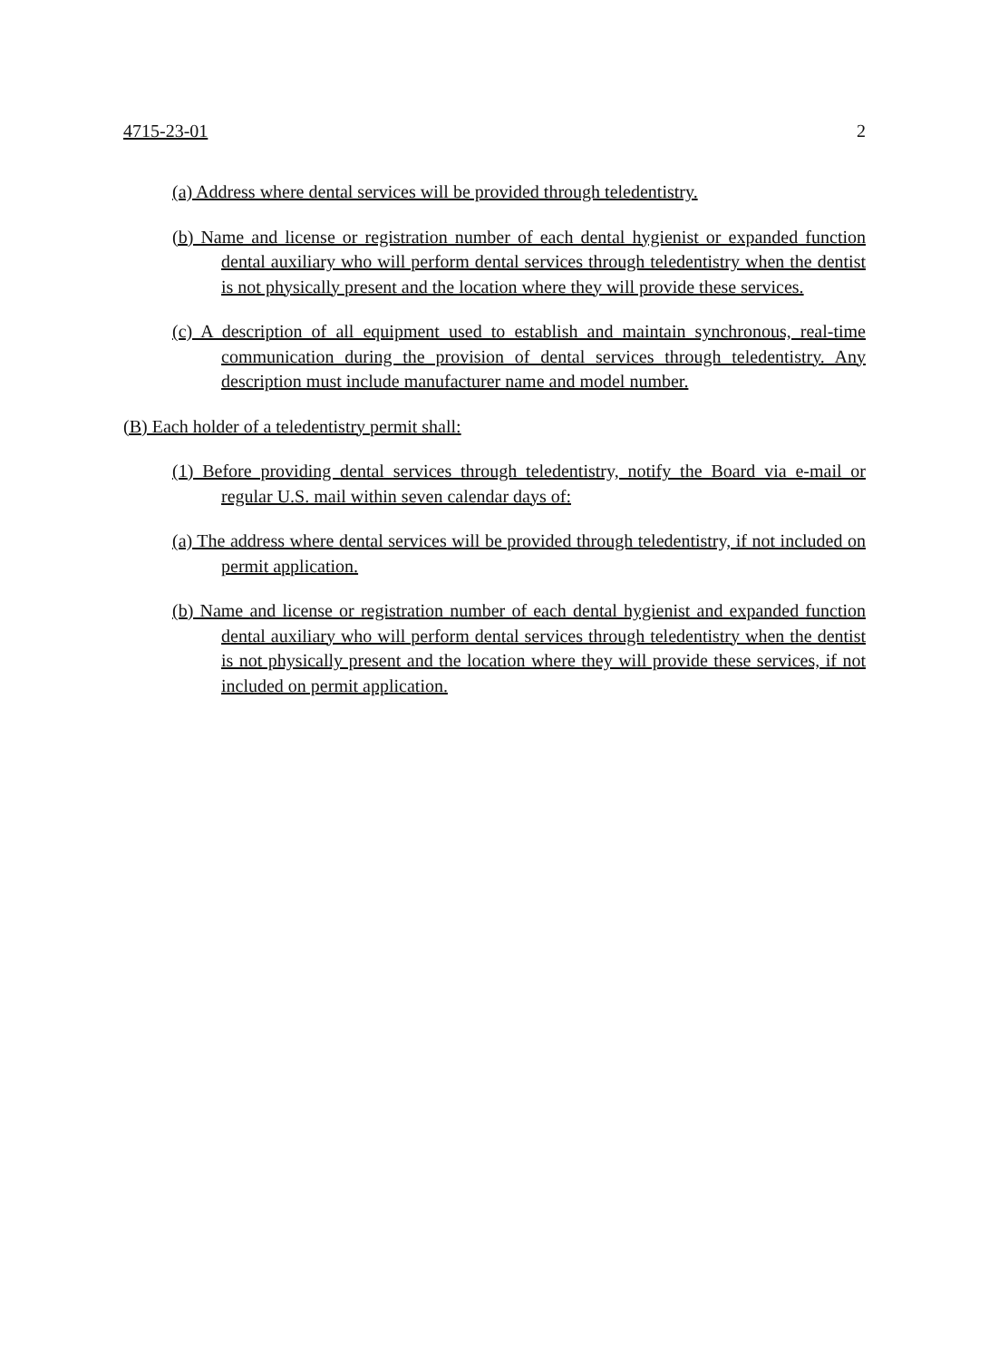4715-23-01 2
(a) Address where dental services will be provided through teledentistry.
(b) Name and license or registration number of each dental hygienist or expanded function dental auxiliary who will perform dental services through teledentistry when the dentist is not physically present and the location where they will provide these services.
(c) A description of all equipment used to establish and maintain synchronous, real-time communication during the provision of dental services through teledentistry. Any description must include manufacturer name and model number.
(B) Each holder of a teledentistry permit shall:
(1) Before providing dental services through teledentistry, notify the Board via e-mail or regular U.S. mail within seven calendar days of:
(a) The address where dental services will be provided through teledentistry, if not included on permit application.
(b) Name and license or registration number of each dental hygienist and expanded function dental auxiliary who will perform dental services through teledentistry when the dentist is not physically present and the location where they will provide these services, if not included on permit application.